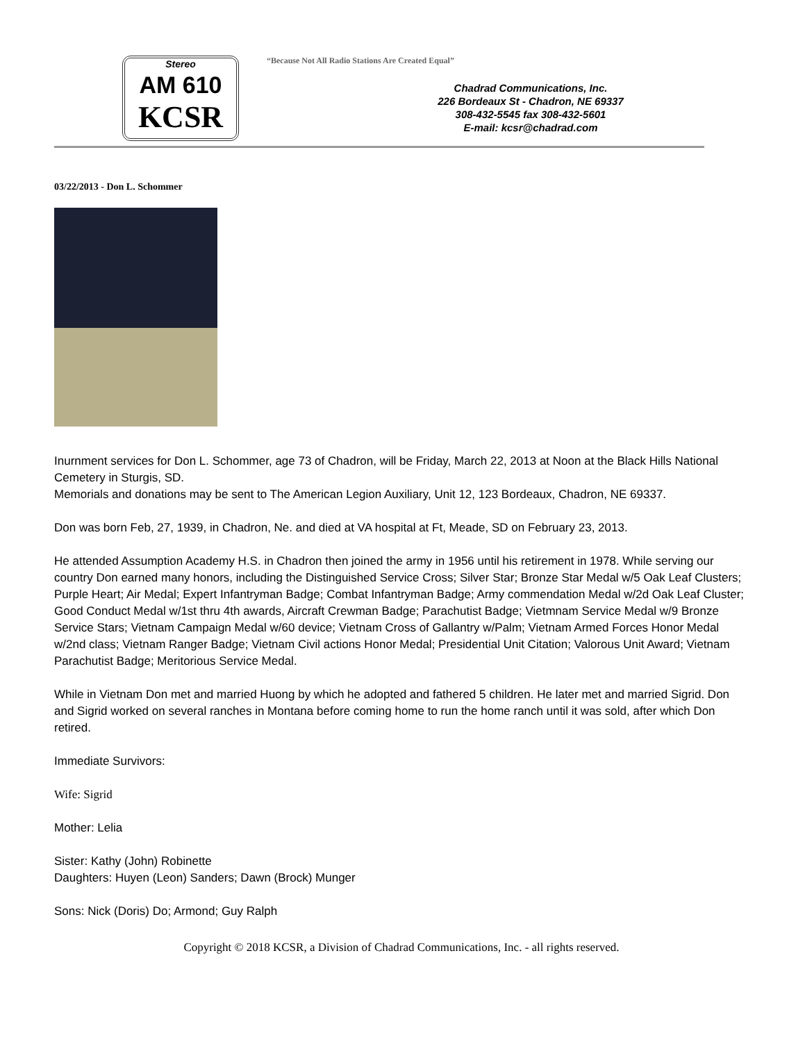Stereo
AM 610
KCSR
“Because Not All Radio Stations Are Created Equal”
Chadrad Communications, Inc.
226 Bordeaux St - Chadron, NE 69337
308-432-5545 fax 308-432-5601
E-mail: kcsr@chadrad.com
03/22/2013 - Don L. Schommer
Inurnment services for Don L. Schommer, age 73 of Chadron, will be Friday, March 22, 2013 at Noon at the Black Hills National Cemetery in Sturgis, SD.
Memorials and donations may be sent to The American Legion Auxiliary, Unit 12, 123 Bordeaux, Chadron, NE 69337.
Don was born Feb, 27, 1939, in Chadron, Ne. and died at VA hospital at Ft, Meade, SD on February 23, 2013.
He attended Assumption Academy H.S. in Chadron then joined the army in 1956 until his retirement in 1978. While serving our country Don earned many honors, including the Distinguished Service Cross; Silver Star; Bronze Star Medal w/5 Oak Leaf Clusters; Purple Heart; Air Medal; Expert Infantryman Badge; Combat Infantryman Badge; Army commendation Medal w/2d Oak Leaf Cluster; Good Conduct Medal w/1st thru 4th awards, Aircraft Crewman Badge; Parachutist Badge; Vietmnam Service Medal w/9 Bronze Service Stars; Vietnam Campaign Medal w/60 device; Vietnam Cross of Gallantry w/Palm; Vietnam Armed Forces Honor Medal w/2nd class; Vietnam Ranger Badge; Vietnam Civil actions Honor Medal; Presidential Unit Citation; Valorous Unit Award; Vietnam Parachutist Badge; Meritorious Service Medal.
While in Vietnam Don met and married Huong by which he adopted and fathered 5 children. He later met and married Sigrid. Don and Sigrid worked on several ranches in Montana before coming home to run the home ranch until it was sold, after which Don retired.
Immediate Survivors:
Wife: Sigrid
Mother: Lelia
Sister: Kathy (John) Robinette
Daughters: Huyen (Leon) Sanders; Dawn (Brock) Munger
Sons: Nick (Doris) Do; Armond; Guy Ralph
Copyright © 2018 KCSR, a Division of Chadrad Communications, Inc. - all rights reserved.